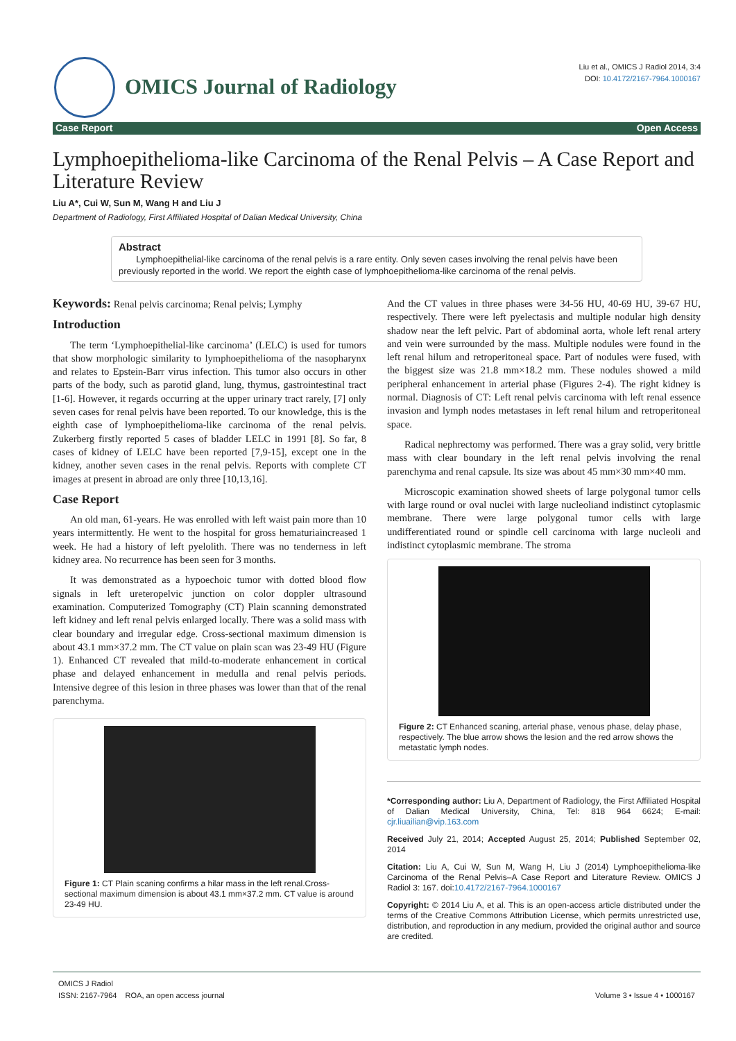OMICS Journal of Radiology
Liu et al., OMICS J Radiol 2014, 3:4
DOI: 10.4172/2167-7964.1000167
Case Report Open Access
Lymphoepithelioma-like Carcinoma of the Renal Pelvis – A Case Report and Literature Review
Liu A*, Cui W, Sun M, Wang H and Liu J
Department of Radiology, First Affiliated Hospital of Dalian Medical University, China
Abstract
Lymphoepithelial-like carcinoma of the renal pelvis is a rare entity. Only seven cases involving the renal pelvis have been previously reported in the world. We report the eighth case of lymphoepithelioma-like carcinoma of the renal pelvis.
Keywords: Renal pelvis carcinoma; Renal pelvis; Lymphy
Introduction
The term ‘Lymphoepithelial-like carcinoma’ (LELC) is used for tumors that show morphologic similarity to lymphoepithelioma of the nasopharynx and relates to Epstein-Barr virus infection. This tumor also occurs in other parts of the body, such as parotid gland, lung, thymus, gastrointestinal tract [1-6]. However, it regards occurring at the upper urinary tract rarely, [7] only seven cases for renal pelvis have been reported. To our knowledge, this is the eighth case of lymphoepithelioma-like carcinoma of the renal pelvis. Zukerberg firstly reported 5 cases of bladder LELC in 1991 [8]. So far, 8 cases of kidney of LELC have been reported [7,9-15], except one in the kidney, another seven cases in the renal pelvis. Reports with complete CT images at present in abroad are only three [10,13,16].
Case Report
An old man, 61-years. He was enrolled with left waist pain more than 10 years intermittently. He went to the hospital for gross hematuriaincreased 1 week. He had a history of left pyelolith. There was no tenderness in left kidney area. No recurrence has been seen for 3 months.
It was demonstrated as a hypoechoic tumor with dotted blood flow signals in left ureteropelvic junction on color doppler ultrasound examination. Computerized Tomography (CT) Plain scanning demonstrated left kidney and left renal pelvis enlarged locally. There was a solid mass with clear boundary and irregular edge. Cross-sectional maximum dimension is about 43.1 mm×37.2 mm. The CT value on plain scan was 23-49 HU (Figure 1). Enhanced CT revealed that mild-to-moderate enhancement in cortical phase and delayed enhancement in medulla and renal pelvis periods. Intensive degree of this lesion in three phases was lower than that of the renal parenchyma.
Figure 1: CT Plain scaning confirms a hilar mass in the left renal.Cross-sectional maximum dimension is about 43.1 mm×37.2 mm. CT value is around 23-49 HU.
And the CT values in three phases were 34-56 HU, 40-69 HU, 39-67 HU, respectively. There were left pyelectasis and multiple nodular high density shadow near the left pelvic. Part of abdominal aorta, whole left renal artery and vein were surrounded by the mass. Multiple nodules were found in the left renal hilum and retroperitoneal space. Part of nodules were fused, with the biggest size was 21.8 mm×18.2 mm. These nodules showed a mild peripheral enhancement in arterial phase (Figures 2-4). The right kidney is normal. Diagnosis of CT: Left renal pelvis carcinoma with left renal essence invasion and lymph nodes metastases in left renal hilum and retroperitoneal space.
Radical nephrectomy was performed. There was a gray solid, very brittle mass with clear boundary in the left renal pelvis involving the renal parenchyma and renal capsule. Its size was about 45 mm×30 mm×40 mm.
Microscopic examination showed sheets of large polygonal tumor cells with large round or oval nuclei with large nucleoliand indistinct cytoplasmic membrane. There were large polygonal tumor cells with large undifferentiated round or spindle cell carcinoma with large nucleoli and indistinct cytoplasmic membrane. The stroma
Figure 2: CT Enhanced scaning, arterial phase, venous phase, delay phase, respectively. The blue arrow shows the lesion and the red arrow shows the metastatic lymph nodes.
*Corresponding author: Liu A, Department of Radiology, the First Affiliated Hospital of Dalian Medical University, China, Tel: 818 964 6624; E-mail: cjr.liuailian@vip.163.com
Received July 21, 2014; Accepted August 25, 2014; Published September 02, 2014
Citation: Liu A, Cui W, Sun M, Wang H, Liu J (2014) Lymphoepithelioma-like Carcinoma of the Renal Pelvis–A Case Report and Literature Review. OMICS J Radiol 3: 167. doi:10.4172/2167-7964.1000167
Copyright: © 2014 Liu A, et al. This is an open-access article distributed under the terms of the Creative Commons Attribution License, which permits unrestricted use, distribution, and reproduction in any medium, provided the original author and source are credited.
OMICS J Radiol
ISSN: 2167-7964 ROA, an open access journal
Volume 3 • Issue 4 • 1000167